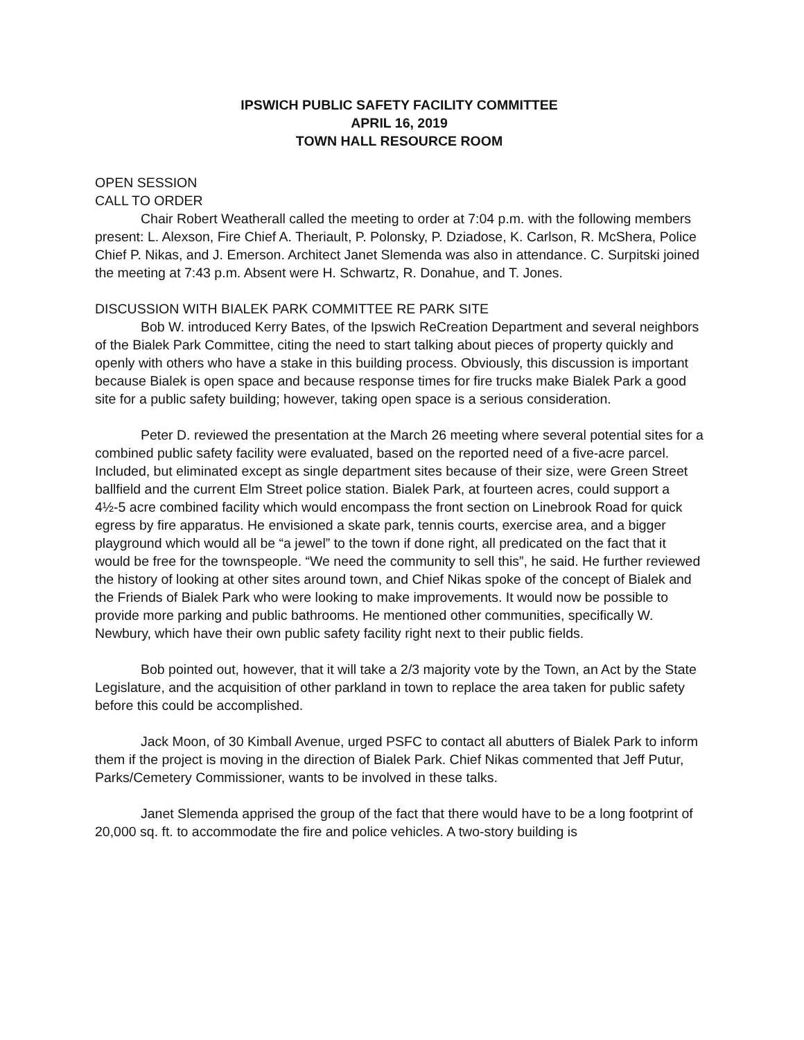IPSWICH PUBLIC SAFETY FACILITY COMMITTEE
APRIL 16, 2019
TOWN HALL RESOURCE ROOM
OPEN SESSION
CALL TO ORDER
Chair Robert Weatherall called the meeting to order at 7:04 p.m. with the following members present: L. Alexson, Fire Chief A. Theriault, P. Polonsky, P. Dziadose, K. Carlson, R. McShera, Police Chief P. Nikas, and J. Emerson. Architect Janet Slemenda was also in attendance. C. Surpitski joined the meeting at 7:43 p.m. Absent were H. Schwartz, R. Donahue, and T. Jones.
DISCUSSION WITH BIALEK PARK COMMITTEE RE PARK SITE
Bob W. introduced Kerry Bates, of the Ipswich ReCreation Department and several neighbors of the Bialek Park Committee, citing the need to start talking about pieces of property quickly and openly with others who have a stake in this building process. Obviously, this discussion is important because Bialek is open space and because response times for fire trucks make Bialek Park a good site for a public safety building; however, taking open space is a serious consideration.
Peter D. reviewed the presentation at the March 26 meeting where several potential sites for a combined public safety facility were evaluated, based on the reported need of a five-acre parcel. Included, but eliminated except as single department sites because of their size, were Green Street ballfield and the current Elm Street police station. Bialek Park, at fourteen acres, could support a 4½-5 acre combined facility which would encompass the front section on Linebrook Road for quick egress by fire apparatus. He envisioned a skate park, tennis courts, exercise area, and a bigger playground which would all be “a jewel” to the town if done right, all predicated on the fact that it would be free for the townspeople. “We need the community to sell this”, he said. He further reviewed the history of looking at other sites around town, and Chief Nikas spoke of the concept of Bialek and the Friends of Bialek Park who were looking to make improvements. It would now be possible to provide more parking and public bathrooms. He mentioned other communities, specifically W. Newbury, which have their own public safety facility right next to their public fields.
Bob pointed out, however, that it will take a 2/3 majority vote by the Town, an Act by the State Legislature, and the acquisition of other parkland in town to replace the area taken for public safety before this could be accomplished.
Jack Moon, of 30 Kimball Avenue, urged PSFC to contact all abutters of Bialek Park to inform them if the project is moving in the direction of Bialek Park. Chief Nikas commented that Jeff Putur, Parks/Cemetery Commissioner, wants to be involved in these talks.
Janet Slemenda apprised the group of the fact that there would have to be a long footprint of 20,000 sq. ft. to accommodate the fire and police vehicles. A two-story building is